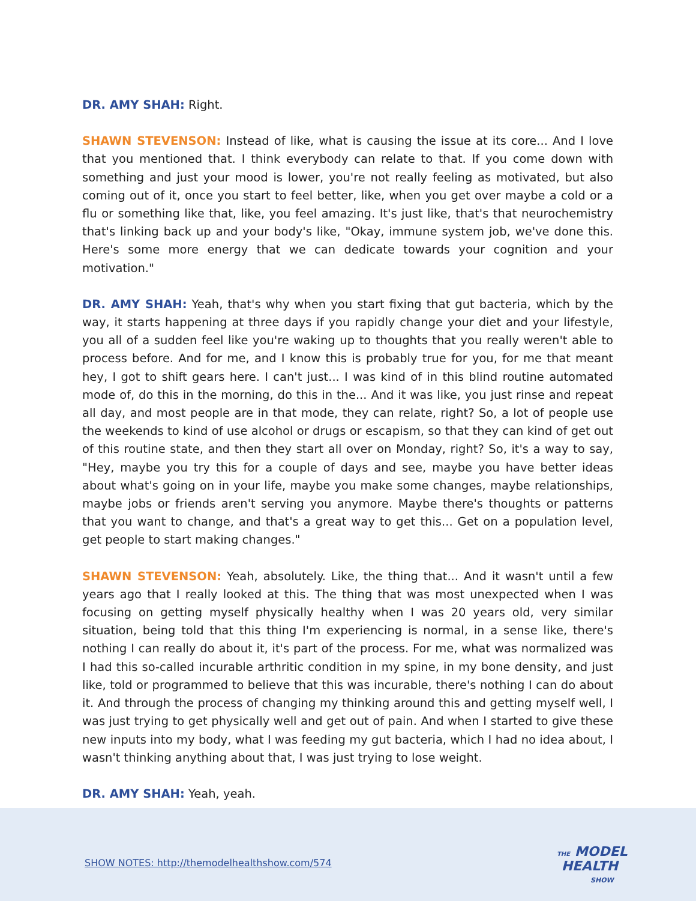DR. AMY SHAH: Right.
SHAWN STEVENSON: Instead of like, what is causing the issue at its core... And I love that you mentioned that. I think everybody can relate to that. If you come down with something and just your mood is lower, you're not really feeling as motivated, but also coming out of it, once you start to feel better, like, when you get over maybe a cold or a flu or something like that, like, you feel amazing. It's just like, that's that neurochemistry that's linking back up and your body's like, "Okay, immune system job, we've done this. Here's some more energy that we can dedicate towards your cognition and your motivation."
DR. AMY SHAH: Yeah, that's why when you start fixing that gut bacteria, which by the way, it starts happening at three days if you rapidly change your diet and your lifestyle, you all of a sudden feel like you're waking up to thoughts that you really weren't able to process before. And for me, and I know this is probably true for you, for me that meant hey, I got to shift gears here. I can't just... I was kind of in this blind routine automated mode of, do this in the morning, do this in the... And it was like, you just rinse and repeat all day, and most people are in that mode, they can relate, right? So, a lot of people use the weekends to kind of use alcohol or drugs or escapism, so that they can kind of get out of this routine state, and then they start all over on Monday, right? So, it's a way to say, "Hey, maybe you try this for a couple of days and see, maybe you have better ideas about what's going on in your life, maybe you make some changes, maybe relationships, maybe jobs or friends aren't serving you anymore. Maybe there's thoughts or patterns that you want to change, and that's a great way to get this... Get on a population level, get people to start making changes."
SHAWN STEVENSON: Yeah, absolutely. Like, the thing that... And it wasn't until a few years ago that I really looked at this. The thing that was most unexpected when I was focusing on getting myself physically healthy when I was 20 years old, very similar situation, being told that this thing I'm experiencing is normal, in a sense like, there's nothing I can really do about it, it's part of the process. For me, what was normalized was I had this so-called incurable arthritic condition in my spine, in my bone density, and just like, told or programmed to believe that this was incurable, there's nothing I can do about it. And through the process of changing my thinking around this and getting myself well, I was just trying to get physically well and get out of pain. And when I started to give these new inputs into my body, what I was feeding my gut bacteria, which I had no idea about, I wasn't thinking anything about that, I was just trying to lose weight.
DR. AMY SHAH: Yeah, yeah.
SHOW NOTES: http://themodelhealthshow.com/574
THE MODEL
HEALTH
SHOW